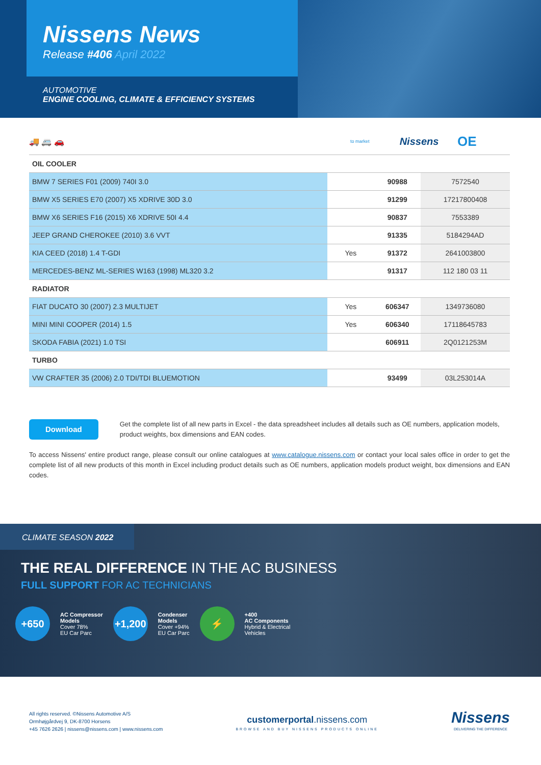Nissens News
Release #406 April 2022
AUTOMOTIVE
ENGINE COOLING, CLIMATE & EFFICIENCY SYSTEMS
🚚 🚐 🚗 to market Nissens OE
| OIL COOLER | | | |
| BMW 7 SERIES F01 (2009) 740I 3.0 | | 90988 | 7572540 |
| BMW X5 SERIES E70 (2007) X5 XDRIVE 30D 3.0 | | 91299 | 17217800408 |
| BMW X6 SERIES F16 (2015) X6 XDRIVE 50I 4.4 | | 90837 | 7553389 |
| JEEP GRAND CHEROKEE (2010) 3.6 VVT | | 91335 | 5184294AD |
| KIA CEED (2018) 1.4 T-GDI | Yes | 91372 | 2641003800 |
| MERCEDES-BENZ ML-SERIES W163 (1998) ML320 3.2 | | 91317 | 112 180 03 11 |
| RADIATOR | | | |
| FIAT DUCATO 30 (2007) 2.3 MULTIJET | Yes | 606347 | 1349736080 |
| MINI MINI COOPER (2014) 1.5 | Yes | 606340 | 17118645783 |
| SKODA FABIA (2021) 1.0 TSI | | 606911 | 2Q0121253M |
| TURBO | | | |
| VW CRAFTER 35 (2006) 2.0 TDI/TDI BLUEMOTION | | 93499 | 03L253014A |
Download
Get the complete list of all new parts in Excel - the data spreadsheet includes all details such as OE numbers, application models, product weights, box dimensions and EAN codes.
To access Nissens' entire product range, please consult our online catalogues at www.catalogue.nissens.com or contact your local sales office in order to get the complete list of all new products of this month in Excel including product details such as OE numbers, application models product weight, box dimensions and EAN codes.
CLIMATE SEASON 2022
THE REAL DIFFERENCE IN THE AC BUSINESS
FULL SUPPORT FOR AC TECHNICIANS
+650
AC Compressor
Models
Cover 78%
EU Car Parc
+1,200
Condenser
Models
Cover +94%
EU Car Parc
⚡
+400
AC Components
Hybrid & Electrical
Vehicles
All rights reserved. ©Nissens Automotive A/S
Ormhøjgårdvej 9, DK-8700 Horsens
+45 7626 2626 | nissens@nissens.com | www.nissens.com
customerportal.nissens.com
BROWSE AND BUY NISSENS PRODUCTS ONLINE
Nissens
DELIVERING THE DIFFERENCE